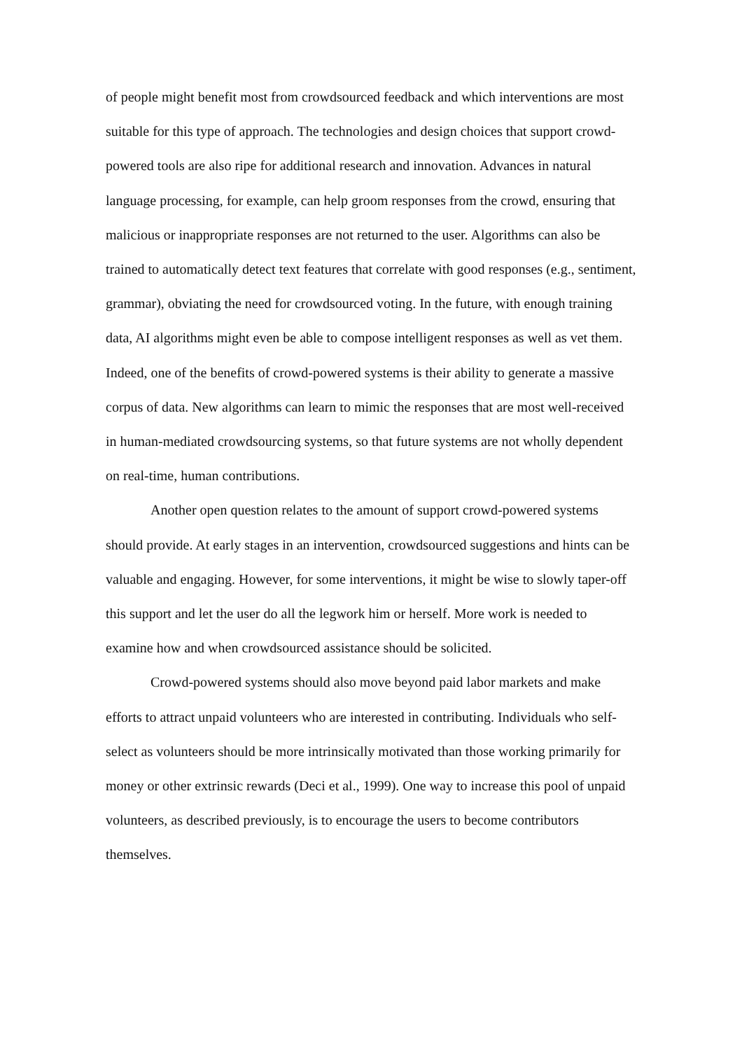of people might benefit most from crowdsourced feedback and which interventions are most suitable for this type of approach. The technologies and design choices that support crowd-powered tools are also ripe for additional research and innovation. Advances in natural language processing, for example, can help groom responses from the crowd, ensuring that malicious or inappropriate responses are not returned to the user. Algorithms can also be trained to automatically detect text features that correlate with good responses (e.g., sentiment, grammar), obviating the need for crowdsourced voting. In the future, with enough training data, AI algorithms might even be able to compose intelligent responses as well as vet them. Indeed, one of the benefits of crowd-powered systems is their ability to generate a massive corpus of data. New algorithms can learn to mimic the responses that are most well-received in human-mediated crowdsourcing systems, so that future systems are not wholly dependent on real-time, human contributions.
Another open question relates to the amount of support crowd-powered systems should provide. At early stages in an intervention, crowdsourced suggestions and hints can be valuable and engaging. However, for some interventions, it might be wise to slowly taper-off this support and let the user do all the legwork him or herself. More work is needed to examine how and when crowdsourced assistance should be solicited.
Crowd-powered systems should also move beyond paid labor markets and make efforts to attract unpaid volunteers who are interested in contributing. Individuals who self-select as volunteers should be more intrinsically motivated than those working primarily for money or other extrinsic rewards (Deci et al., 1999). One way to increase this pool of unpaid volunteers, as described previously, is to encourage the users to become contributors themselves.